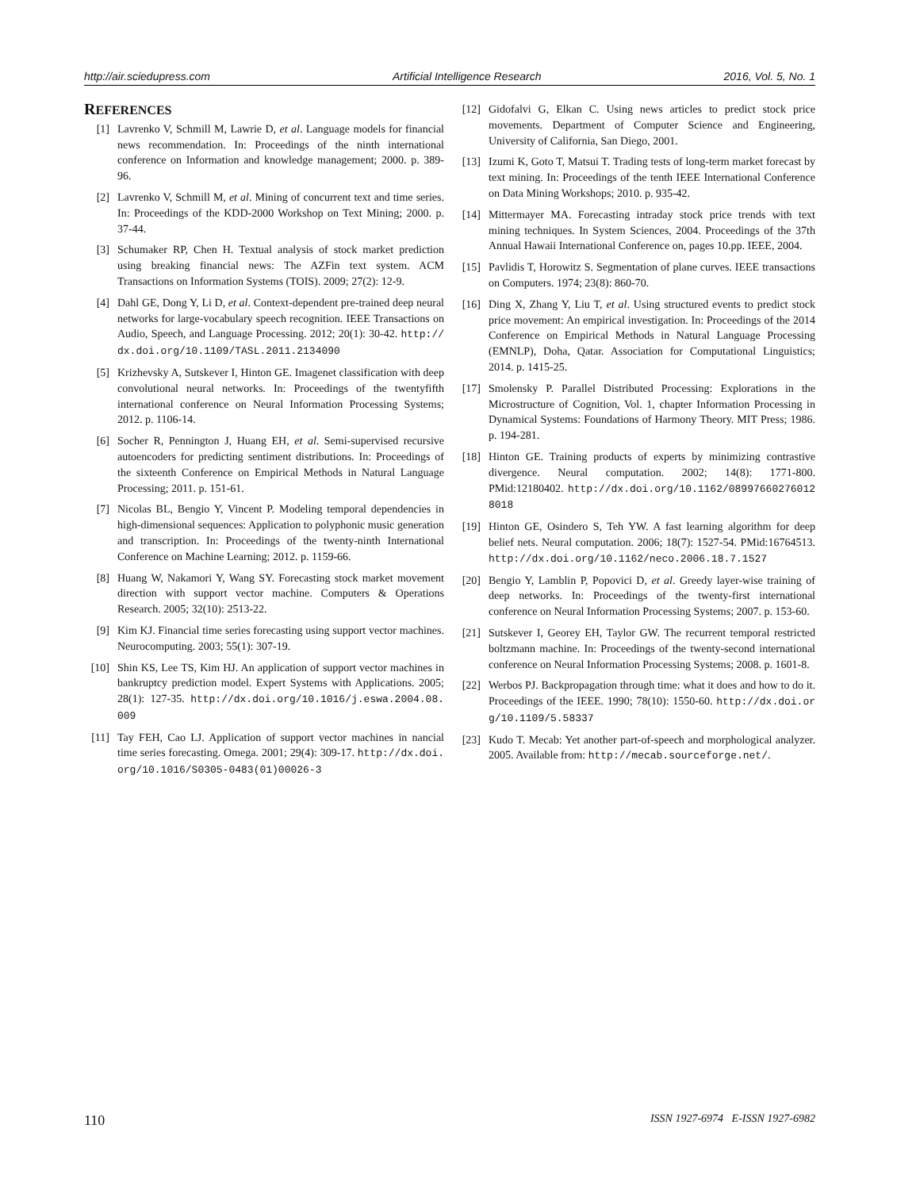http://air.sciedupress.com Artificial Intelligence Research 2016, Vol. 5, No. 1
REFERENCES
[1] Lavrenko V, Schmill M, Lawrie D, et al. Language models for financial news recommendation. In: Proceedings of the ninth international conference on Information and knowledge management; 2000. p. 389-96.
[2] Lavrenko V, Schmill M, et al. Mining of concurrent text and time series. In: Proceedings of the KDD-2000 Workshop on Text Mining; 2000. p. 37-44.
[3] Schumaker RP, Chen H. Textual analysis of stock market prediction using breaking financial news: The AZFin text system. ACM Transactions on Information Systems (TOIS). 2009; 27(2): 12-9.
[4] Dahl GE, Dong Y, Li D, et al. Context-dependent pre-trained deep neural networks for large-vocabulary speech recognition. IEEE Transactions on Audio, Speech, and Language Processing. 2012; 20(1): 30-42. http://dx.doi.org/10.1109/TASL.2011.2134090
[5] Krizhevsky A, Sutskever I, Hinton GE. Imagenet classification with deep convolutional neural networks. In: Proceedings of the twentyfifth international conference on Neural Information Processing Systems; 2012. p. 1106-14.
[6] Socher R, Pennington J, Huang EH, et al. Semi-supervised recursive autoencoders for predicting sentiment distributions. In: Proceedings of the sixteenth Conference on Empirical Methods in Natural Language Processing; 2011. p. 151-61.
[7] Nicolas BL, Bengio Y, Vincent P. Modeling temporal dependencies in high-dimensional sequences: Application to polyphonic music generation and transcription. In: Proceedings of the twenty-ninth International Conference on Machine Learning; 2012. p. 1159-66.
[8] Huang W, Nakamori Y, Wang SY. Forecasting stock market movement direction with support vector machine. Computers & Operations Research. 2005; 32(10): 2513-22.
[9] Kim KJ. Financial time series forecasting using support vector machines. Neurocomputing. 2003; 55(1): 307-19.
[10] Shin KS, Lee TS, Kim HJ. An application of support vector machines in bankruptcy prediction model. Expert Systems with Applications. 2005; 28(1): 127-35. http://dx.doi.org/10.1016/j.eswa.2004.08.009
[11] Tay FEH, Cao LJ. Application of support vector machines in nancial time series forecasting. Omega. 2001; 29(4): 309-17. http://dx.doi.org/10.1016/S0305-0483(01)00026-3
[12] Gidofalvi G, Elkan C. Using news articles to predict stock price movements. Department of Computer Science and Engineering, University of California, San Diego, 2001.
[13] Izumi K, Goto T, Matsui T. Trading tests of long-term market forecast by text mining. In: Proceedings of the tenth IEEE International Conference on Data Mining Workshops; 2010. p. 935-42.
[14] Mittermayer MA. Forecasting intraday stock price trends with text mining techniques. In System Sciences, 2004. Proceedings of the 37th Annual Hawaii International Conference on, pages 10.pp. IEEE, 2004.
[15] Pavlidis T, Horowitz S. Segmentation of plane curves. IEEE transactions on Computers. 1974; 23(8): 860-70.
[16] Ding X, Zhang Y, Liu T, et al. Using structured events to predict stock price movement: An empirical investigation. In: Proceedings of the 2014 Conference on Empirical Methods in Natural Language Processing (EMNLP), Doha, Qatar. Association for Computational Linguistics; 2014. p. 1415-25.
[17] Smolensky P. Parallel Distributed Processing: Explorations in the Microstructure of Cognition, Vol. 1, chapter Information Processing in Dynamical Systems: Foundations of Harmony Theory. MIT Press; 1986. p. 194-281.
[18] Hinton GE. Training products of experts by minimizing contrastive divergence. Neural computation. 2002; 14(8): 1771-800. PMid:12180402. http://dx.doi.org/10.1162/089976602760128018
[19] Hinton GE, Osindero S, Teh YW. A fast learning algorithm for deep belief nets. Neural computation. 2006; 18(7): 1527-54. PMid:16764513. http://dx.doi.org/10.1162/neco.2006.18.7.1527
[20] Bengio Y, Lamblin P, Popovici D, et al. Greedy layer-wise training of deep networks. In: Proceedings of the twenty-first international conference on Neural Information Processing Systems; 2007. p. 153-60.
[21] Sutskever I, Georey EH, Taylor GW. The recurrent temporal restricted boltzmann machine. In: Proceedings of the twenty-second international conference on Neural Information Processing Systems; 2008. p. 1601-8.
[22] Werbos PJ. Backpropagation through time: what it does and how to do it. Proceedings of the IEEE. 1990; 78(10): 1550-60. http://dx.doi.org/10.1109/5.58337
[23] Kudo T. Mecab: Yet another part-of-speech and morphological analyzer. 2005. Available from: http://mecab.sourceforge.net/.
110 ISSN 1927-6974 E-ISSN 1927-6982